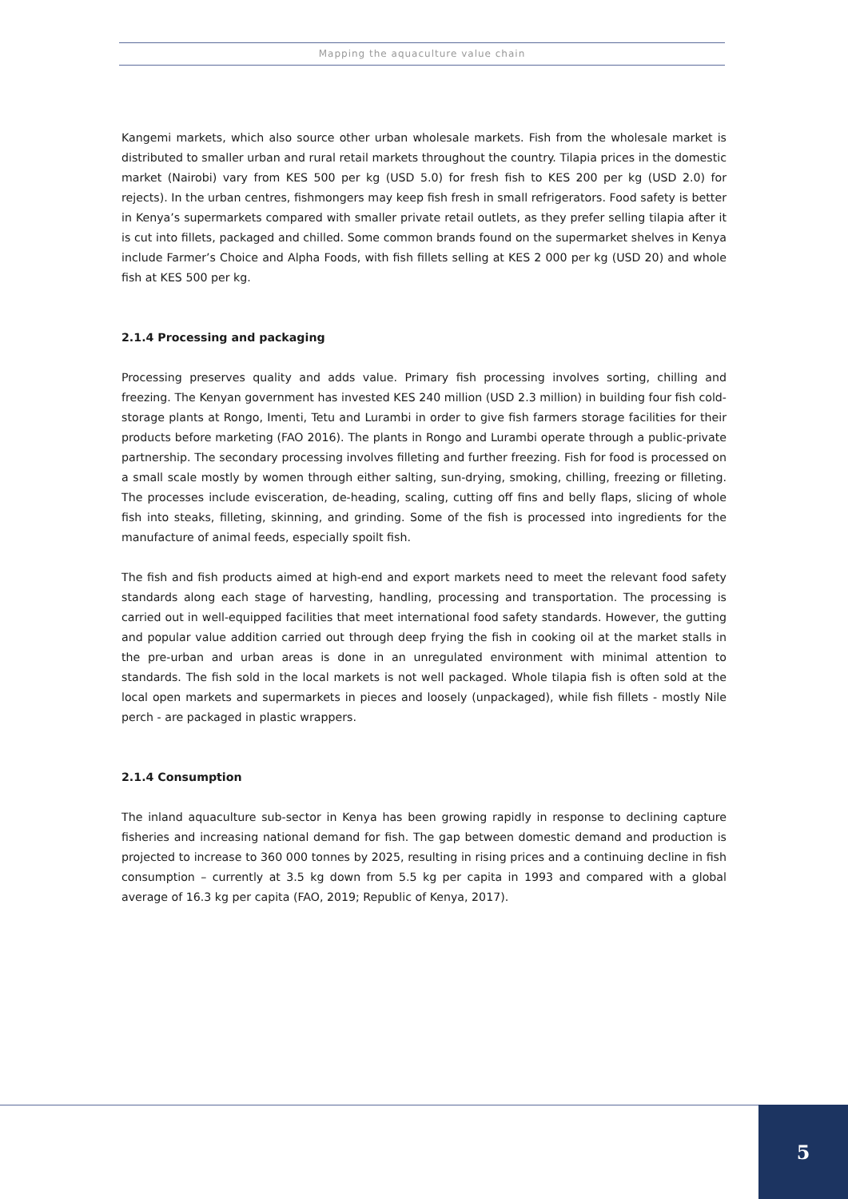Mapping the aquaculture value chain
Kangemi markets, which also source other urban wholesale markets. Fish from the wholesale market is distributed to smaller urban and rural retail markets throughout the country. Tilapia prices in the domestic market (Nairobi) vary from KES 500 per kg (USD 5.0) for fresh fish to KES 200 per kg (USD 2.0) for rejects). In the urban centres, fishmongers may keep fish fresh in small refrigerators. Food safety is better in Kenya’s supermarkets compared with smaller private retail outlets, as they prefer selling tilapia after it is cut into fillets, packaged and chilled. Some common brands found on the supermarket shelves in Kenya include Farmer’s Choice and Alpha Foods, with fish fillets selling at KES 2 000 per kg (USD 20) and whole fish at KES 500 per kg.
2.1.4 Processing and packaging
Processing preserves quality and adds value. Primary fish processing involves sorting, chilling and freezing. The Kenyan government has invested KES 240 million (USD 2.3 million) in building four fish cold-storage plants at Rongo, Imenti, Tetu and Lurambi in order to give fish farmers storage facilities for their products before marketing (FAO 2016). The plants in Rongo and Lurambi operate through a public-private partnership. The secondary processing involves filleting and further freezing. Fish for food is processed on a small scale mostly by women through either salting, sun-drying, smoking, chilling, freezing or filleting. The processes include evisceration, de-heading, scaling, cutting off fins and belly flaps, slicing of whole fish into steaks, filleting, skinning, and grinding. Some of the fish is processed into ingredients for the manufacture of animal feeds, especially spoilt fish.
The fish and fish products aimed at high-end and export markets need to meet the relevant food safety standards along each stage of harvesting, handling, processing and transportation. The processing is carried out in well-equipped facilities that meet international food safety standards. However, the gutting and popular value addition carried out through deep frying the fish in cooking oil at the market stalls in the pre-urban and urban areas is done in an unregulated environment with minimal attention to standards. The fish sold in the local markets is not well packaged. Whole tilapia fish is often sold at the local open markets and supermarkets in pieces and loosely (unpackaged), while fish fillets - mostly Nile perch - are packaged in plastic wrappers.
2.1.4 Consumption
The inland aquaculture sub-sector in Kenya has been growing rapidly in response to declining capture fisheries and increasing national demand for fish. The gap between domestic demand and production is projected to increase to 360 000 tonnes by 2025, resulting in rising prices and a continuing decline in fish consumption – currently at 3.5 kg down from 5.5 kg per capita in 1993 and compared with a global average of 16.3 kg per capita (FAO, 2019; Republic of Kenya, 2017).
5